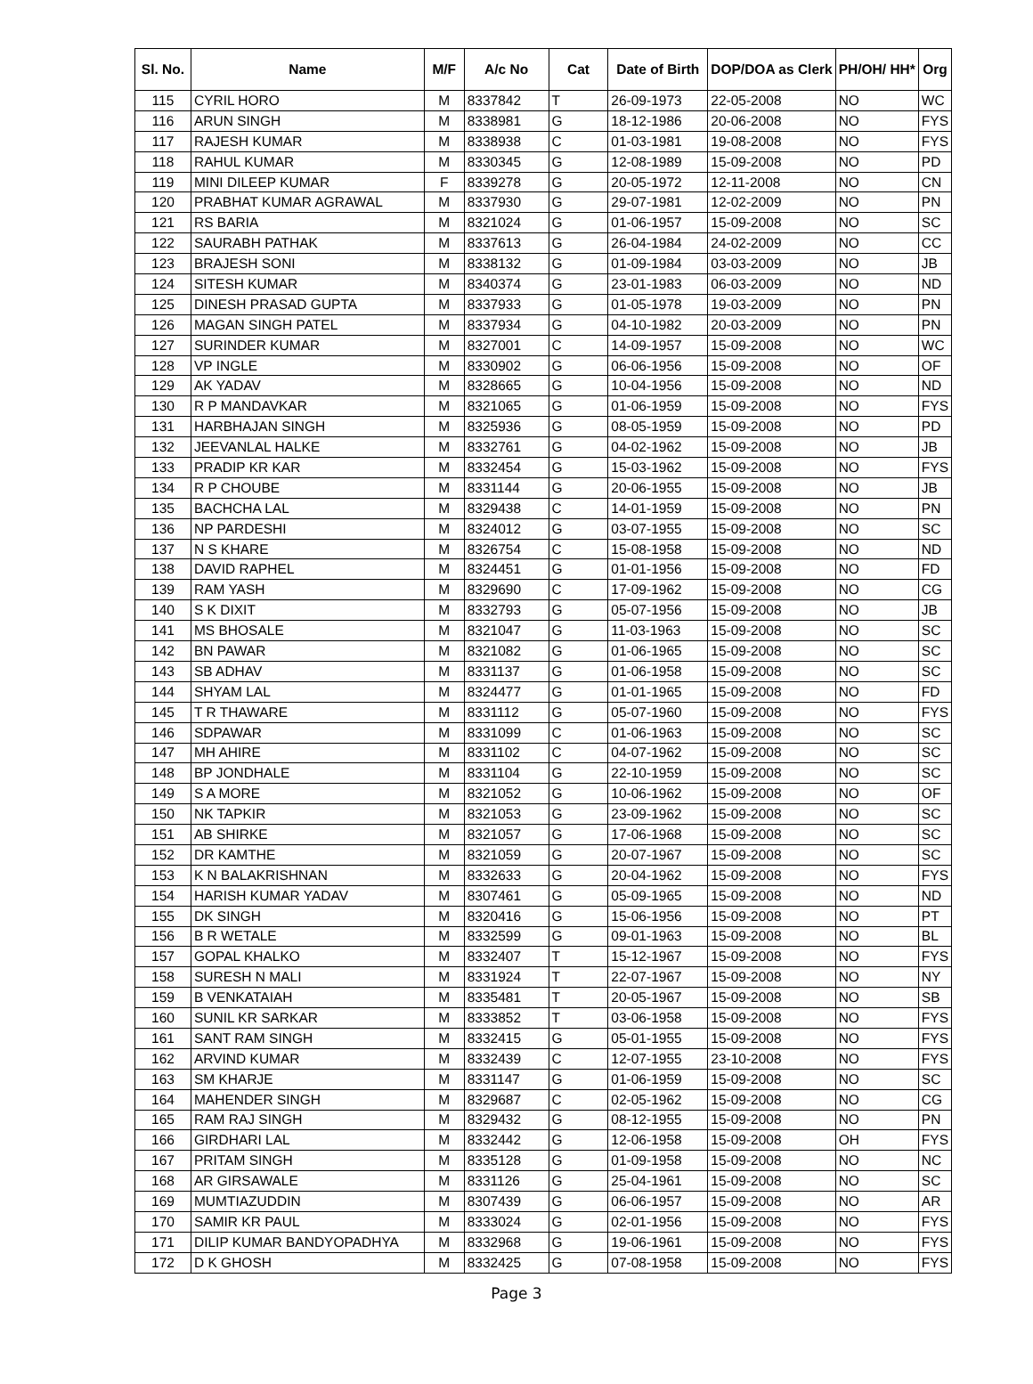| Sl. No. | Name | M/F | A/c No | Cat | Date of Birth | DOP/DOA as Clerk | PH/OH/ HH* | Org |
| --- | --- | --- | --- | --- | --- | --- | --- | --- |
| 115 | CYRIL HORO | M | 8337842 | T | 26-09-1973 | 22-05-2008 | NO | WC |
| 116 | ARUN SINGH | M | 8338981 | G | 18-12-1986 | 20-06-2008 | NO | FYS |
| 117 | RAJESH KUMAR | M | 8338938 | C | 01-03-1981 | 19-08-2008 | NO | FYS |
| 118 | RAHUL KUMAR | M | 8330345 | G | 12-08-1989 | 15-09-2008 | NO | PD |
| 119 | MINI DILEEP KUMAR | F | 8339278 | G | 20-05-1972 | 12-11-2008 | NO | CN |
| 120 | PRABHAT KUMAR AGRAWAL | M | 8337930 | G | 29-07-1981 | 12-02-2009 | NO | PN |
| 121 | RS BARIA | M | 8321024 | G | 01-06-1957 | 15-09-2008 | NO | SC |
| 122 | SAURABH PATHAK | M | 8337613 | G | 26-04-1984 | 24-02-2009 | NO | CC |
| 123 | BRAJESH SONI | M | 8338132 | G | 01-09-1984 | 03-03-2009 | NO | JB |
| 124 | SITESH KUMAR | M | 8340374 | G | 23-01-1983 | 06-03-2009 | NO | ND |
| 125 | DINESH PRASAD GUPTA | M | 8337933 | G | 01-05-1978 | 19-03-2009 | NO | PN |
| 126 | MAGAN SINGH PATEL | M | 8337934 | G | 04-10-1982 | 20-03-2009 | NO | PN |
| 127 | SURINDER KUMAR | M | 8327001 | C | 14-09-1957 | 15-09-2008 | NO | WC |
| 128 | VP INGLE | M | 8330902 | G | 06-06-1956 | 15-09-2008 | NO | OF |
| 129 | AK YADAV | M | 8328665 | G | 10-04-1956 | 15-09-2008 | NO | ND |
| 130 | R P MANDAVKAR | M | 8321065 | G | 01-06-1959 | 15-09-2008 | NO | FYS |
| 131 | HARBHAJAN SINGH | M | 8325936 | G | 08-05-1959 | 15-09-2008 | NO | PD |
| 132 | JEEVANLAL HALKE | M | 8332761 | G | 04-02-1962 | 15-09-2008 | NO | JB |
| 133 | PRADIP KR KAR | M | 8332454 | G | 15-03-1962 | 15-09-2008 | NO | FYS |
| 134 | R P CHOUBE | M | 8331144 | G | 20-06-1955 | 15-09-2008 | NO | JB |
| 135 | BACHCHA LAL | M | 8329438 | C | 14-01-1959 | 15-09-2008 | NO | PN |
| 136 | NP PARDESHI | M | 8324012 | G | 03-07-1955 | 15-09-2008 | NO | SC |
| 137 | N S KHARE | M | 8326754 | C | 15-08-1958 | 15-09-2008 | NO | ND |
| 138 | DAVID RAPHEL | M | 8324451 | G | 01-01-1956 | 15-09-2008 | NO | FD |
| 139 | RAM YASH | M | 8329690 | C | 17-09-1962 | 15-09-2008 | NO | CG |
| 140 | S K DIXIT | M | 8332793 | G | 05-07-1956 | 15-09-2008 | NO | JB |
| 141 | MS BHOSALE | M | 8321047 | G | 11-03-1963 | 15-09-2008 | NO | SC |
| 142 | BN PAWAR | M | 8321082 | G | 01-06-1965 | 15-09-2008 | NO | SC |
| 143 | SB ADHAV | M | 8331137 | G | 01-06-1958 | 15-09-2008 | NO | SC |
| 144 | SHYAM LAL | M | 8324477 | G | 01-01-1965 | 15-09-2008 | NO | FD |
| 145 | T R THAWARE | M | 8331112 | G | 05-07-1960 | 15-09-2008 | NO | FYS |
| 146 | SDPAWAR | M | 8331099 | C | 01-06-1963 | 15-09-2008 | NO | SC |
| 147 | MH AHIRE | M | 8331102 | C | 04-07-1962 | 15-09-2008 | NO | SC |
| 148 | BP JONDHALE | M | 8331104 | G | 22-10-1959 | 15-09-2008 | NO | SC |
| 149 | S A MORE | M | 8321052 | G | 10-06-1962 | 15-09-2008 | NO | OF |
| 150 | NK TAPKIR | M | 8321053 | G | 23-09-1962 | 15-09-2008 | NO | SC |
| 151 | AB SHIRKE | M | 8321057 | G | 17-06-1968 | 15-09-2008 | NO | SC |
| 152 | DR KAMTHE | M | 8321059 | G | 20-07-1967 | 15-09-2008 | NO | SC |
| 153 | K N BALAKRISHNAN | M | 8332633 | G | 20-04-1962 | 15-09-2008 | NO | FYS |
| 154 | HARISH KUMAR YADAV | M | 8307461 | G | 05-09-1965 | 15-09-2008 | NO | ND |
| 155 | DK SINGH | M | 8320416 | G | 15-06-1956 | 15-09-2008 | NO | PT |
| 156 | B R WETALE | M | 8332599 | G | 09-01-1963 | 15-09-2008 | NO | BL |
| 157 | GOPAL KHALKO | M | 8332407 | T | 15-12-1967 | 15-09-2008 | NO | FYS |
| 158 | SURESH N MALI | M | 8331924 | T | 22-07-1967 | 15-09-2008 | NO | NY |
| 159 | B VENKATAIAH | M | 8335481 | T | 20-05-1967 | 15-09-2008 | NO | SB |
| 160 | SUNIL KR SARKAR | M | 8333852 | T | 03-06-1958 | 15-09-2008 | NO | FYS |
| 161 | SANT RAM SINGH | M | 8332415 | G | 05-01-1955 | 15-09-2008 | NO | FYS |
| 162 | ARVIND KUMAR | M | 8332439 | C | 12-07-1955 | 23-10-2008 | NO | FYS |
| 163 | SM KHARJE | M | 8331147 | G | 01-06-1959 | 15-09-2008 | NO | SC |
| 164 | MAHENDER SINGH | M | 8329687 | C | 02-05-1962 | 15-09-2008 | NO | CG |
| 165 | RAM RAJ SINGH | M | 8329432 | G | 08-12-1955 | 15-09-2008 | NO | PN |
| 166 | GIRDHARI LAL | M | 8332442 | G | 12-06-1958 | 15-09-2008 | OH | FYS |
| 167 | PRITAM SINGH | M | 8335128 | G | 01-09-1958 | 15-09-2008 | NO | NC |
| 168 | AR GIRSAWALE | M | 8331126 | G | 25-04-1961 | 15-09-2008 | NO | SC |
| 169 | MUMTIAZUDDIN | M | 8307439 | G | 06-06-1957 | 15-09-2008 | NO | AR |
| 170 | SAMIR KR PAUL | M | 8333024 | G | 02-01-1956 | 15-09-2008 | NO | FYS |
| 171 | DILIP KUMAR BANDYOPADHYA | M | 8332968 | G | 19-06-1961 | 15-09-2008 | NO | FYS |
| 172 | D K GHOSH | M | 8332425 | G | 07-08-1958 | 15-09-2008 | NO | FYS |
Page 3